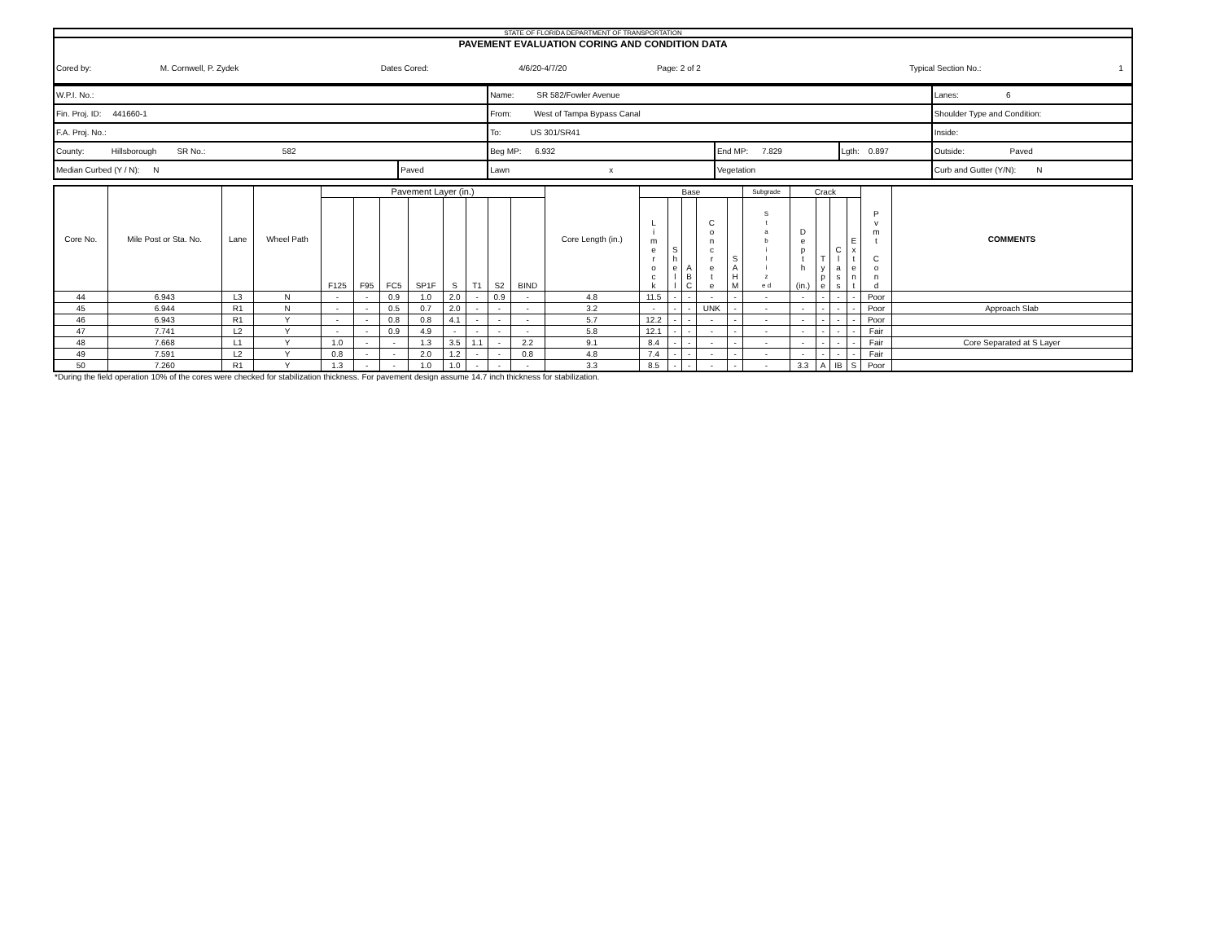STATE OF FLORIDA DEPARTMENT OF TRANSPORTATION
PAVEMENT EVALUATION CORING AND CONDITION DATA
| Cored by: | M. Cornwell, P. Zydek | Dates Cored: | 4/6/20-4/7/20 | Page: 2 of 2 | | Typical Section No.: | 1 |
| W.P.I. No.: | | Name: SR 582/Fowler Avenue | | | Lanes: 6 |
| Fin. Proj. ID: 441660-1 | | From: West of Tampa Bypass Canal | | | Shoulder Type and Condition: |
| F.A. Proj. No.: | | To: US 301/SR41 | | | Inside: |
| County: Hillsborough SR No.: 582 | | Beg MP: 6.932 | End MP: 7.829 | Lgth: 0.897 | Outside: Paved |
| Median Curbed (Y / N): N | Paved | Lawn x | Vegetation | | Curb and Gutter (Y/N): N |
| Core No. | Mile Post or Sta. No. | Lane | Wheel Path | Pavement Layer (in.) | | | | | | | | Core Length (in.) | Base | | | | | Subgrade | Crack | | | | P v m t C o n d | COMMENTS |
| --- | --- | --- | --- | --- | --- | --- | --- | --- | --- | --- | --- | --- | --- | --- | --- | --- | --- | --- | --- | --- | --- | --- | --- | --- |
| | | | | F125 | F95 | FC5 | SP1F | S | T1 | S2 | BIND | | L i m e r o c k | S h e l l | A B C | C o n c r e t e | S A H M | S t a b i l i z e d | D e p t h (in.) | T y p e | C l a s s | E x t e n t | | |
| 44 | 6.943 | L3 | N | - | - | 0.9 | 1.0 | 2.0 | - | 0.9 | - | 4.8 | 11.5 | - | - | - | - | - | - | - | - | - | Poor | |
| 45 | 6.944 | R1 | N | - | - | 0.5 | 0.7 | 2.0 | - | - | - | 3.2 | - | - | - | UNK | - | - | - | - | - | - | Poor | Approach Slab |
| 46 | 6.943 | R1 | Y | - | - | 0.8 | 0.8 | 4.1 | - | - | - | 5.7 | 12.2 | - | - | - | - | - | - | - | - | - | Poor | |
| 47 | 7.741 | L2 | Y | - | - | 0.9 | 4.9 | - | - | - | - | 5.8 | 12.1 | - | - | - | - | - | - | - | - | - | Fair | |
| 48 | 7.668 | L1 | Y | 1.0 | - | - | 1.3 | 3.5 | 1.1 | - | 2.2 | 9.1 | 8.4 | - | - | - | - | - | - | - | - | - | Fair | Core Separated at S Layer |
| 49 | 7.591 | L2 | Y | 0.8 | - | - | 2.0 | 1.2 | - | - | 0.8 | 4.8 | 7.4 | - | - | - | - | - | - | - | - | - | Fair | |
| 50 | 7.260 | R1 | Y | 1.3 | - | - | 1.0 | 1.0 | - | - | - | 3.3 | 8.5 | - | - | - | - | - | 3.3 | A | IB | S | Poor | |
*During the field operation 10% of the cores were checked for stabilization thickness. For pavement design assume 14.7 inch thickness for stabilization.